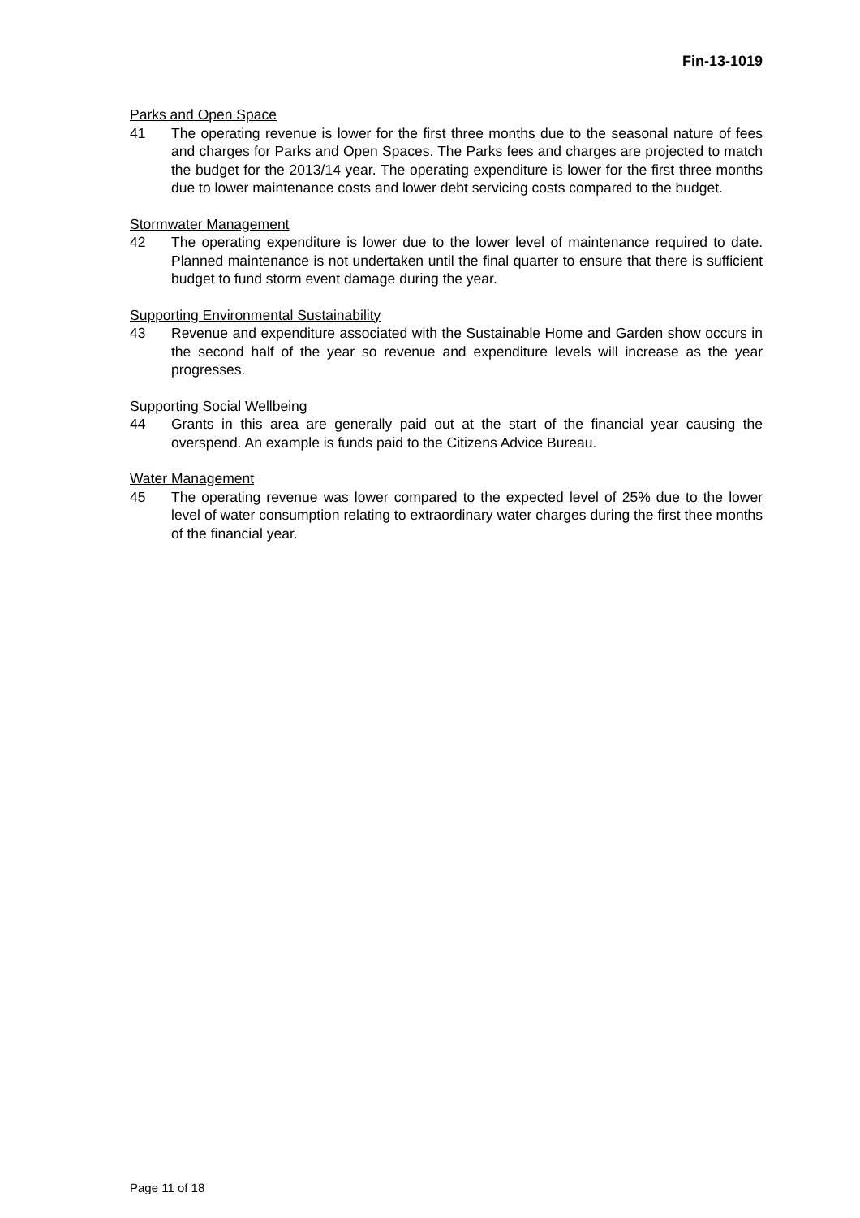Fin-13-1019
Parks and Open Space
41 The operating revenue is lower for the first three months due to the seasonal nature of fees and charges for Parks and Open Spaces. The Parks fees and charges are projected to match the budget for the 2013/14 year. The operating expenditure is lower for the first three months due to lower maintenance costs and lower debt servicing costs compared to the budget.
Stormwater Management
42 The operating expenditure is lower due to the lower level of maintenance required to date. Planned maintenance is not undertaken until the final quarter to ensure that there is sufficient budget to fund storm event damage during the year.
Supporting Environmental Sustainability
43 Revenue and expenditure associated with the Sustainable Home and Garden show occurs in the second half of the year so revenue and expenditure levels will increase as the year progresses.
Supporting Social Wellbeing
44 Grants in this area are generally paid out at the start of the financial year causing the overspend. An example is funds paid to the Citizens Advice Bureau.
Water Management
45 The operating revenue was lower compared to the expected level of 25% due to the lower level of water consumption relating to extraordinary water charges during the first thee months of the financial year.
Page 11 of 18